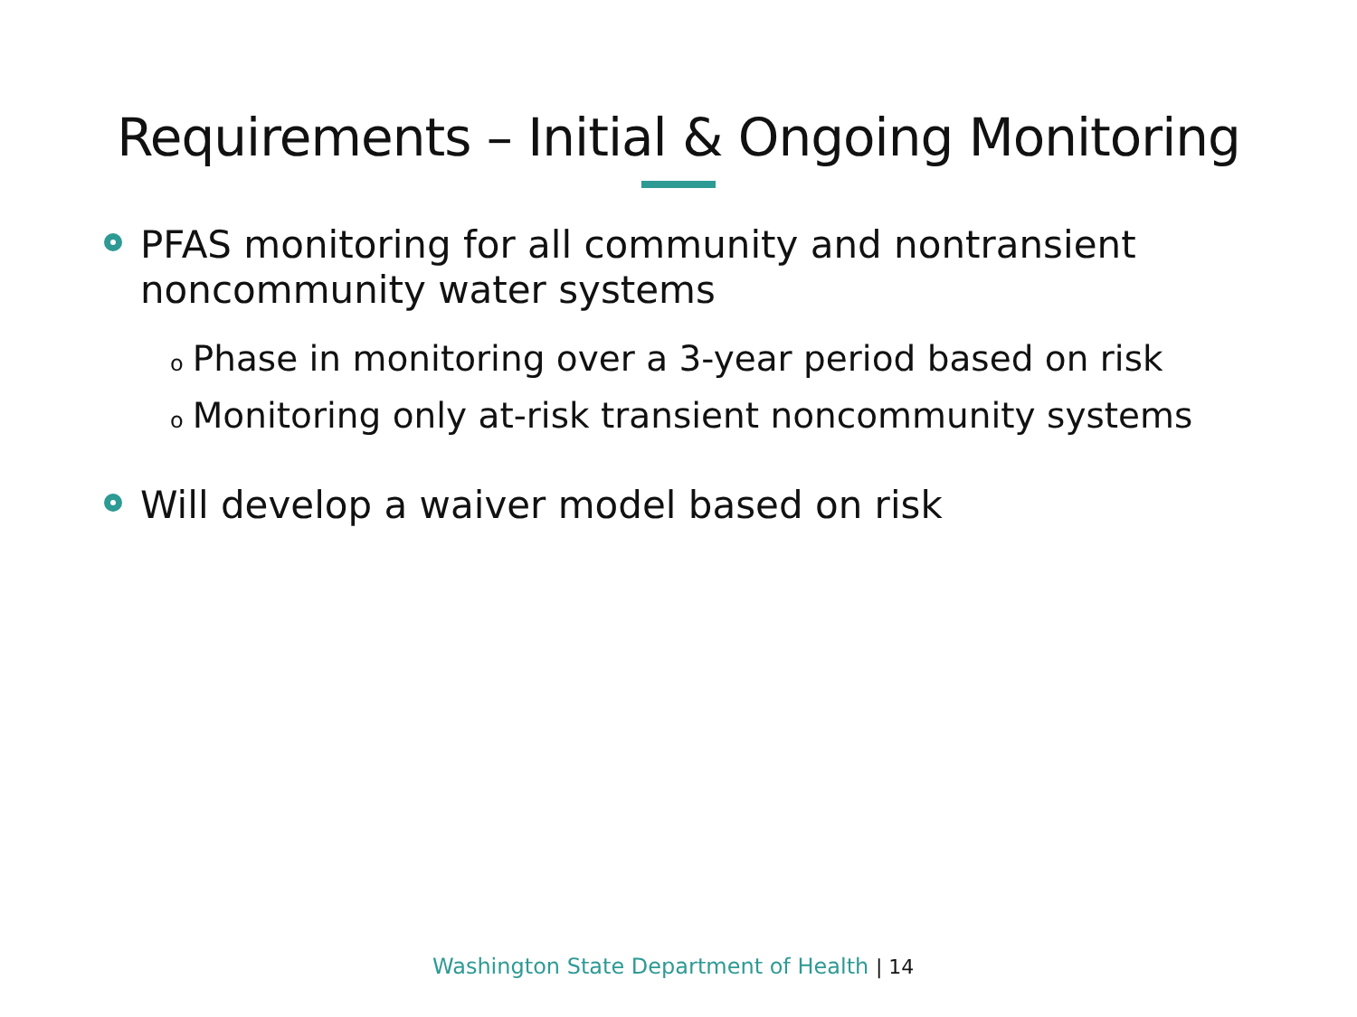Requirements – Initial & Ongoing Monitoring
PFAS monitoring for all community and nontransient noncommunity water systems
o Phase in monitoring over a 3-year period based on risk
o Monitoring only at-risk transient noncommunity systems
Will develop a waiver model based on risk
Washington State Department of Health | 14